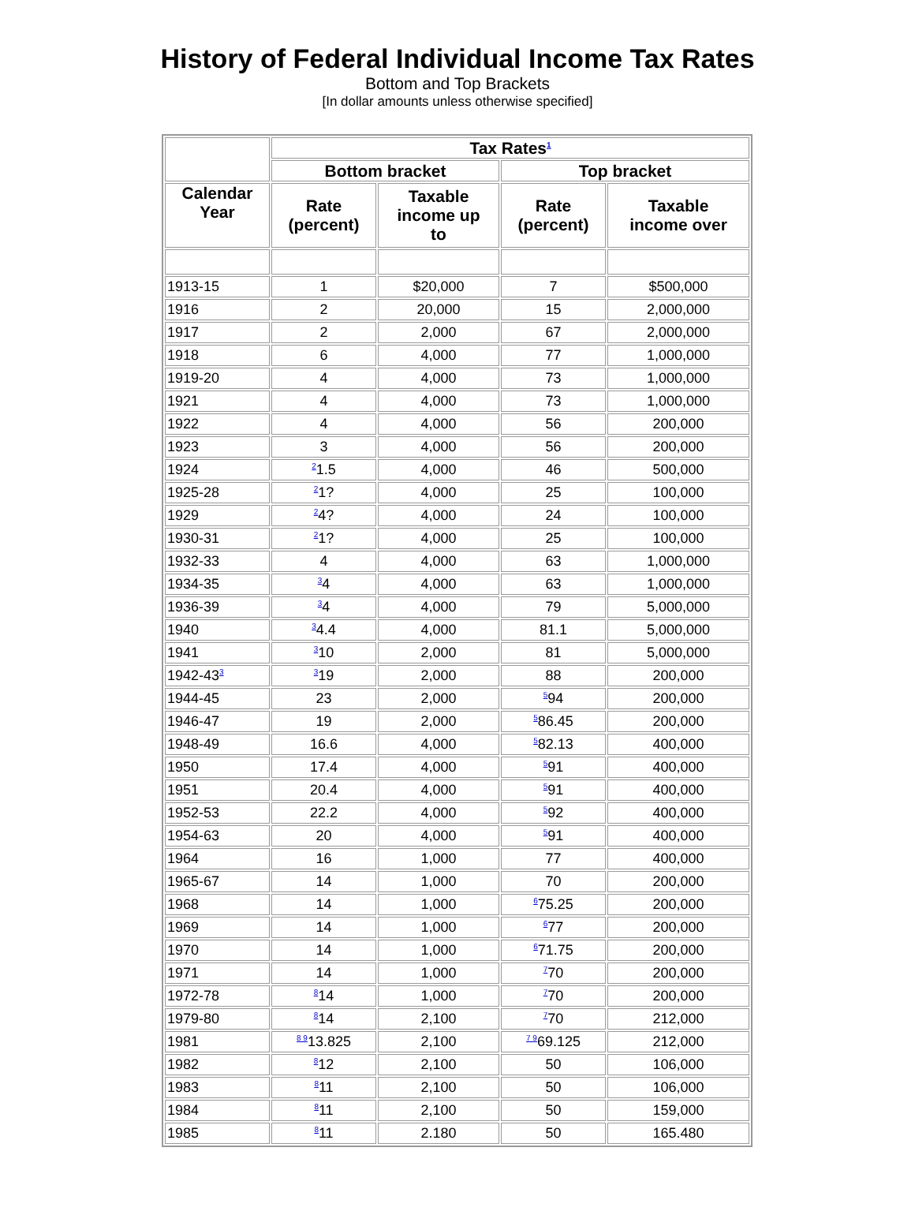History of Federal Individual Income Tax Rates
Bottom and Top Brackets
[In dollar amounts unless otherwise specified]
| | Tax Rates<sup>1</sup> | | | |
| --- | --- | --- | --- | --- |
| | Bottom bracket | | Top bracket | |
| Calendar Year | Rate (percent) | Taxable income up to | Rate (percent) | Taxable income over |
| 1913-15 | 1 | $20,000 | 7 | $500,000 |
| 1916 | 2 | 20,000 | 15 | 2,000,000 |
| 1917 | 2 | 2,000 | 67 | 2,000,000 |
| 1918 | 6 | 4,000 | 77 | 1,000,000 |
| 1919-20 | 4 | 4,000 | 73 | 1,000,000 |
| 1921 | 4 | 4,000 | 73 | 1,000,000 |
| 1922 | 4 | 4,000 | 56 | 200,000 |
| 1923 | 3 | 4,000 | 56 | 200,000 |
| 1924 | <sup>2</sup> 1.5 | 4,000 | 46 | 500,000 |
| 1925-28 | <sup>2</sup> 1? | 4,000 | 25 | 100,000 |
| 1929 | <sup>2</sup> 4? | 4,000 | 24 | 100,000 |
| 1930-31 | <sup>2</sup> 1? | 4,000 | 25 | 100,000 |
| 1932-33 | 4 | 4,000 | 63 | 1,000,000 |
| 1934-35 | <sup>3</sup> 4 | 4,000 | 63 | 1,000,000 |
| 1936-39 | <sup>3</sup> 4 | 4,000 | 79 | 5,000,000 |
| 1940 | <sup>3</sup> 4.4 | 4,000 | 81.1 | 5,000,000 |
| 1941 | <sup>3</sup> 10 | 2,000 | 81 | 5,000,000 |
| 1942-43<sup>3</sup> | <sup>3</sup> 19 | 2,000 | 88 | 200,000 |
| 1944-45 | 23 | 2,000 | <sup>5</sup> 94 | 200,000 |
| 1946-47 | 19 | 2,000 | <sup>5</sup> 86.45 | 200,000 |
| 1948-49 | 16.6 | 4,000 | <sup>5</sup> 82.13 | 400,000 |
| 1950 | 17.4 | 4,000 | <sup>5</sup> 91 | 400,000 |
| 1951 | 20.4 | 4,000 | <sup>5</sup> 91 | 400,000 |
| 1952-53 | 22.2 | 4,000 | <sup>5</sup> 92 | 400,000 |
| 1954-63 | 20 | 4,000 | <sup>5</sup> 91 | 400,000 |
| 1964 | 16 | 1,000 | 77 | 400,000 |
| 1965-67 | 14 | 1,000 | 70 | 200,000 |
| 1968 | 14 | 1,000 | <sup>6</sup> 75.25 | 200,000 |
| 1969 | 14 | 1,000 | <sup>6</sup> 77 | 200,000 |
| 1970 | 14 | 1,000 | <sup>6</sup> 71.75 | 200,000 |
| 1971 | 14 | 1,000 | <sup>7</sup> 70 | 200,000 |
| 1972-78 | <sup>8</sup> 14 | 1,000 | <sup>7</sup> 70 | 200,000 |
| 1979-80 | <sup>8</sup> 14 | 2,100 | <sup>7</sup> 70 | 212,000 |
| 1981 | <sup>8 9</sup>13.825 | 2,100 | <sup>7 9</sup>69.125 | 212,000 |
| 1982 | <sup>8</sup> 12 | 2,100 | 50 | 106,000 |
| 1983 | <sup>8</sup> 11 | 2,100 | 50 | 106,000 |
| 1984 | <sup>8</sup> 11 | 2,100 | 50 | 159,000 |
| 1985 | <sup>8</sup> 11 | 2.180 | 50 | 165.480 |